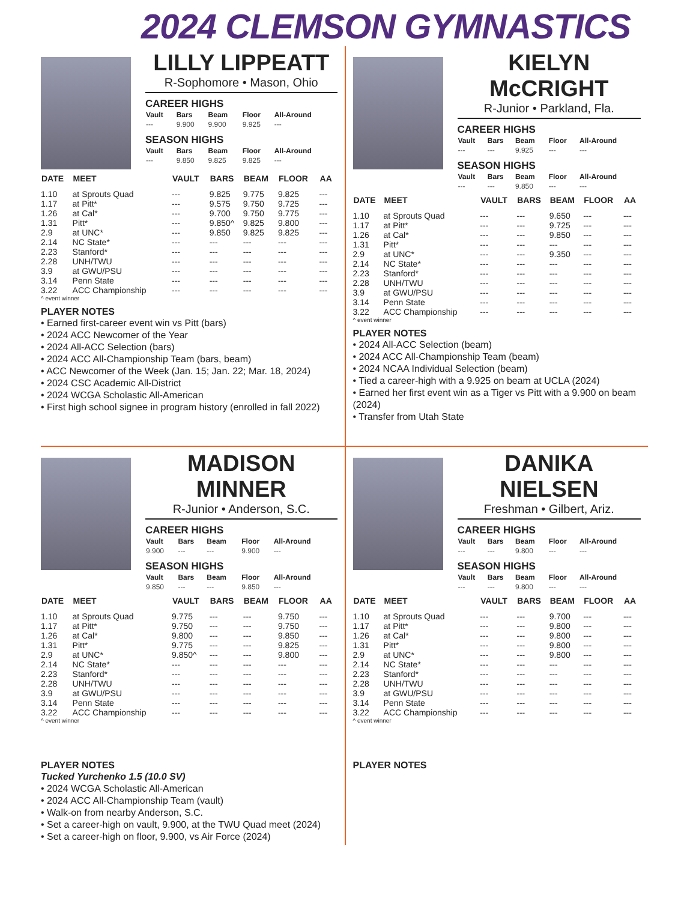2024 CLEMSON GYMNASTICS
LILLY LIPPEATT
R-Sophomore • Mason, Ohio
CAREER HIGHS
| Vault | Bars | Beam | Floor | All-Around |
| --- | --- | --- | --- | --- |
| --- | 9.900 | 9.900 | 9.925 | --- |
SEASON HIGHS
| Vault | Bars | Beam | Floor | All-Around |
| --- | --- | --- | --- | --- |
| --- | 9.850 | 9.825 | 9.825 | --- |
| DATE | MEET | VAULT | BARS | BEAM | FLOOR | AA |
| --- | --- | --- | --- | --- | --- | --- |
| 1.10 | at Sprouts Quad | --- | 9.825 | 9.775 | 9.825 | --- |
| 1.17 | at Pitt* | --- | 9.575 | 9.750 | 9.725 | --- |
| 1.26 | at Cal* | --- | 9.700 | 9.750 | 9.775 | --- |
| 1.31 | Pitt* | --- | 9.850^ | 9.825 | 9.800 | --- |
| 2.9 | at UNC* | --- | 9.850 | 9.825 | 9.825 | --- |
| 2.14 | NC State* | --- | --- | --- | --- | --- |
| 2.23 | Stanford* | --- | --- | --- | --- | --- |
| 2.28 | UNH/TWU | --- | --- | --- | --- | --- |
| 3.9 | at GWU/PSU | --- | --- | --- | --- | --- |
| 3.14 | Penn State | --- | --- | --- | --- | --- |
| 3.22 | ACC Championship | --- | --- | --- | --- | --- |
^ event winner
PLAYER NOTES
• Earned first-career event win vs Pitt (bars)
• 2024 ACC Newcomer of the Year
• 2024 All-ACC Selection (bars)
• 2024 ACC All-Championship Team (bars, beam)
• ACC Newcomer of the Week (Jan. 15; Jan. 22; Mar. 18, 2024)
• 2024 CSC Academic All-District
• 2024 WCGA Scholastic All-American
• First high school signee in program history (enrolled in fall 2022)
KIELYN McCRIGHT
R-Junior • Parkland, Fla.
CAREER HIGHS
| Vault | Bars | Beam | Floor | All-Around |
| --- | --- | --- | --- | --- |
| --- | --- | 9.925 | --- | --- |
SEASON HIGHS
| Vault | Bars | Beam | Floor | All-Around |
| --- | --- | --- | --- | --- |
| --- | --- | 9.850 | --- | --- |
| DATE | MEET | VAULT | BARS | BEAM | FLOOR | AA |
| --- | --- | --- | --- | --- | --- | --- |
| 1.10 | at Sprouts Quad | --- | --- | 9.650 | --- | --- |
| 1.17 | at Pitt* | --- | --- | 9.725 | --- | --- |
| 1.26 | at Cal* | --- | --- | 9.850 | --- | --- |
| 1.31 | Pitt* | --- | --- | --- | --- | --- |
| 2.9 | at UNC* | --- | --- | 9.350 | --- | --- |
| 2.14 | NC State* | --- | --- | --- | --- | --- |
| 2.23 | Stanford* | --- | --- | --- | --- | --- |
| 2.28 | UNH/TWU | --- | --- | --- | --- | --- |
| 3.9 | at GWU/PSU | --- | --- | --- | --- | --- |
| 3.14 | Penn State | --- | --- | --- | --- | --- |
| 3.22 | ACC Championship | --- | --- | --- | --- | --- |
^ event winner
PLAYER NOTES
• 2024 All-ACC Selection (beam)
• 2024 ACC All-Championship Team (beam)
• 2024 NCAA Individual Selection (beam)
• Tied a career-high with a 9.925 on beam at UCLA (2024)
• Earned her first event win as a Tiger vs Pitt with a 9.900 on beam (2024)
• Transfer from Utah State
MADISON MINNER
R-Junior • Anderson, S.C.
CAREER HIGHS
| Vault | Bars | Beam | Floor | All-Around |
| --- | --- | --- | --- | --- |
| 9.900 | --- | --- | 9.900 | --- |
SEASON HIGHS
| Vault | Bars | Beam | Floor | All-Around |
| --- | --- | --- | --- | --- |
| 9.850 | --- | --- | 9.850 | --- |
| DATE | MEET | VAULT | BARS | BEAM | FLOOR | AA |
| --- | --- | --- | --- | --- | --- | --- |
| 1.10 | at Sprouts Quad | 9.775 | --- | --- | 9.750 | --- |
| 1.17 | at Pitt* | 9.750 | --- | --- | 9.750 | --- |
| 1.26 | at Cal* | 9.800 | --- | --- | 9.850 | --- |
| 1.31 | Pitt* | 9.775 | --- | --- | 9.825 | --- |
| 2.9 | at UNC* | 9.850^ | --- | --- | 9.800 | --- |
| 2.14 | NC State* | --- | --- | --- | --- | --- |
| 2.23 | Stanford* | --- | --- | --- | --- | --- |
| 2.28 | UNH/TWU | --- | --- | --- | --- | --- |
| 3.9 | at GWU/PSU | --- | --- | --- | --- | --- |
| 3.14 | Penn State | --- | --- | --- | --- | --- |
| 3.22 | ACC Championship | --- | --- | --- | --- | --- |
^ event winner
PLAYER NOTES
Tucked Yurchenko 1.5 (10.0 SV)
• 2024 WCGA Scholastic All-American
• 2024 ACC All-Championship Team (vault)
• Walk-on from nearby Anderson, S.C.
• Set a career-high on vault, 9.900, at the TWU Quad meet (2024)
• Set a career-high on floor, 9.900, vs Air Force (2024)
DANIKA NIELSEN
Freshman • Gilbert, Ariz.
CAREER HIGHS
| Vault | Bars | Beam | Floor | All-Around |
| --- | --- | --- | --- | --- |
| --- | --- | 9.800 | --- | --- |
SEASON HIGHS
| Vault | Bars | Beam | Floor | All-Around |
| --- | --- | --- | --- | --- |
| --- | --- | 9.800 | --- | --- |
| DATE | MEET | VAULT | BARS | BEAM | FLOOR | AA |
| --- | --- | --- | --- | --- | --- | --- |
| 1.10 | at Sprouts Quad | --- | --- | 9.700 | --- | --- |
| 1.17 | at Pitt* | --- | --- | 9.800 | --- | --- |
| 1.26 | at Cal* | --- | --- | 9.800 | --- | --- |
| 1.31 | Pitt* | --- | --- | 9.800 | --- | --- |
| 2.9 | at UNC* | --- | --- | 9.800 | --- | --- |
| 2.14 | NC State* | --- | --- | --- | --- | --- |
| 2.23 | Stanford* | --- | --- | --- | --- | --- |
| 2.28 | UNH/TWU | --- | --- | --- | --- | --- |
| 3.9 | at GWU/PSU | --- | --- | --- | --- | --- |
| 3.14 | Penn State | --- | --- | --- | --- | --- |
| 3.22 | ACC Championship | --- | --- | --- | --- | --- |
^ event winner
PLAYER NOTES